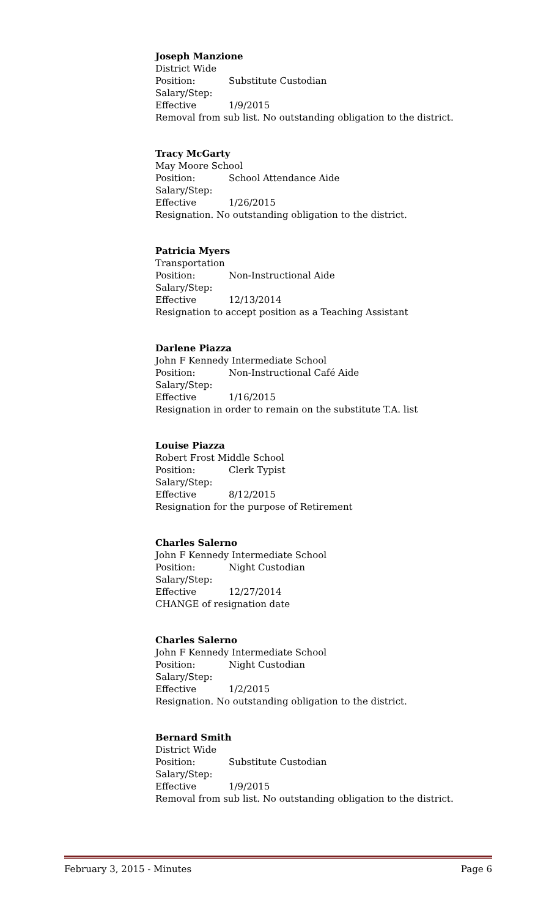Joseph Manzione
District Wide
Position: Substitute Custodian
Salary/Step:
Effective 1/9/2015
Removal from sub list. No outstanding obligation to the district.
Tracy McGarty
May Moore School
Position: School Attendance Aide
Salary/Step:
Effective 1/26/2015
Resignation. No outstanding obligation to the district.
Patricia Myers
Transportation
Position: Non-Instructional Aide
Salary/Step:
Effective 12/13/2014
Resignation to accept position as a Teaching Assistant
Darlene Piazza
John F Kennedy Intermediate School
Position: Non-Instructional Café Aide
Salary/Step:
Effective 1/16/2015
Resignation in order to remain on the substitute T.A. list
Louise Piazza
Robert Frost Middle School
Position: Clerk Typist
Salary/Step:
Effective 8/12/2015
Resignation for the purpose of Retirement
Charles Salerno
John F Kennedy Intermediate School
Position: Night Custodian
Salary/Step:
Effective 12/27/2014
CHANGE of resignation date
Charles Salerno
John F Kennedy Intermediate School
Position: Night Custodian
Salary/Step:
Effective 1/2/2015
Resignation. No outstanding obligation to the district.
Bernard Smith
District Wide
Position: Substitute Custodian
Salary/Step:
Effective 1/9/2015
Removal from sub list. No outstanding obligation to the district.
February 3, 2015 - Minutes Page 6